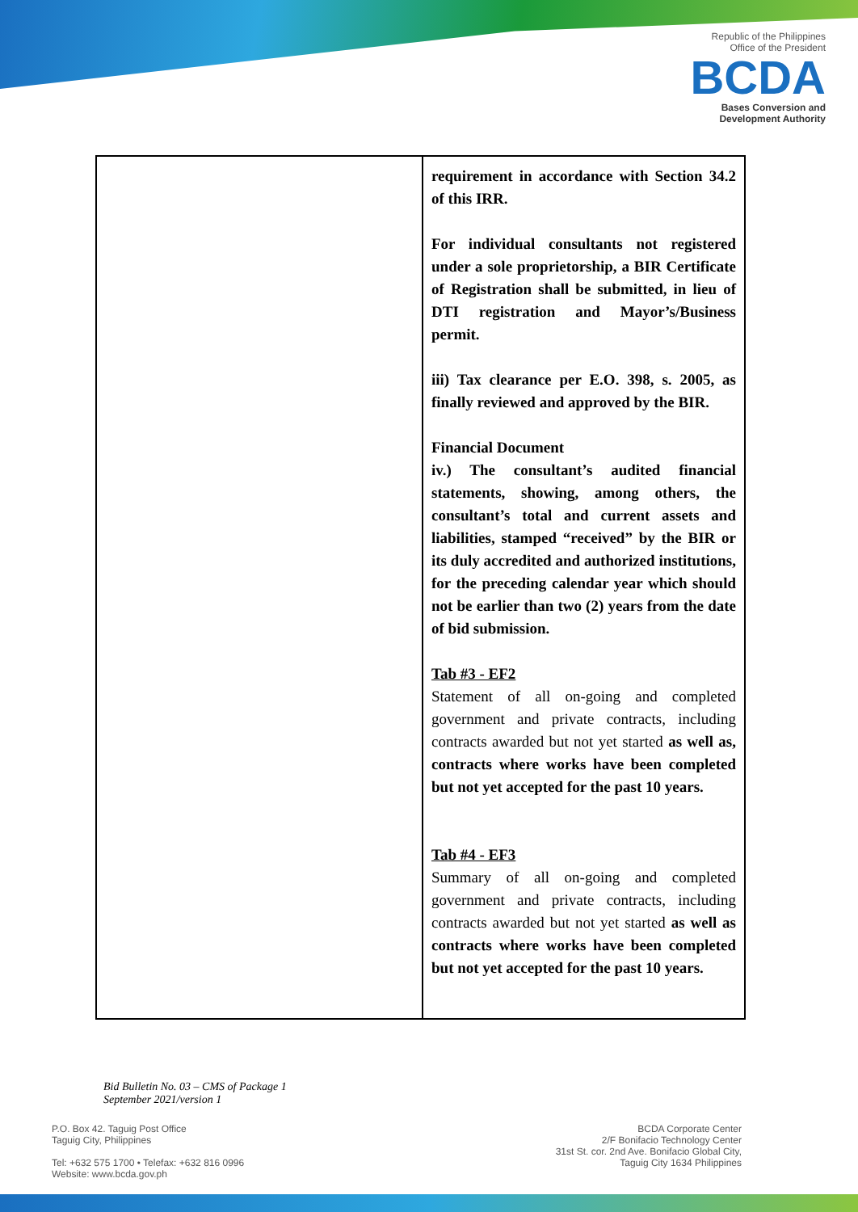Republic of the Philippines
Office of the President
BCDA
Bases Conversion and
Development Authority
| | requirement in accordance with Section 34.2 of this IRR. For individual consultants not registered under a sole proprietorship, a BIR Certificate of Registration shall be submitted, in lieu of DTI registration and Mayor’s/Business permit. iii) Tax clearance per E.O. 398, s. 2005, as finally reviewed and approved by the BIR. Financial Document iv.) The consultant’s audited financial statements, showing, among others, the consultant’s total and current assets and liabilities, stamped “received” by the BIR or its duly accredited and authorized institutions, for the preceding calendar year which should not be earlier than two (2) years from the date of bid submission. Tab #3 - EF2 Statement of all on-going and completed government and private contracts, including contracts awarded but not yet started as well as, contracts where works have been completed but not yet accepted for the past 10 years. Tab #4 - EF3 Summary of all on-going and completed government and private contracts, including contracts awarded but not yet started as well as contracts where works have been completed but not yet accepted for the past 10 years. |
Bid Bulletin No. 03 – CMS of Package 1
September 2021/version 1
P.O. Box 42. Taguig Post Office
Taguig City, Philippines
Tel: +632 575 1700 • Telefax: +632 816 0996
Website: www.bcda.gov.ph
BCDA Corporate Center
2/F Bonifacio Technology Center
31st St. cor. 2nd Ave. Bonifacio Global City,
Taguig City 1634 Philippines